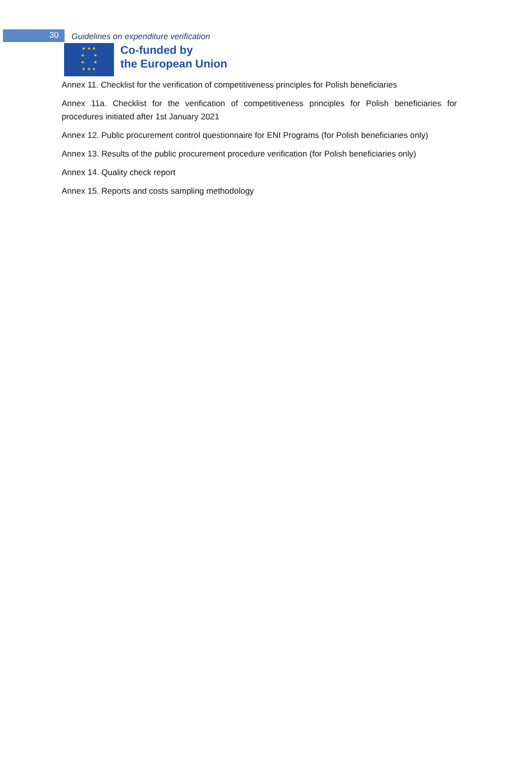30
Guidelines on expenditure verification
★ ★ ★
★ ★
★ ★
★ ★ ★
Co-funded by
the European Union
Annex 11. Checklist for the verification of competitiveness principles for Polish beneficiaries
Annex 11a. Checklist for the verification of competitiveness principles for Polish beneficiaries for procedures initiated after 1st January 2021
Annex 12. Public procurement control questionnaire for ENI Programs (for Polish beneficiaries only)
Annex 13. Results of the public procurement procedure verification (for Polish beneficiaries only)
Annex 14. Quality check report
Annex 15. Reports and costs sampling methodology